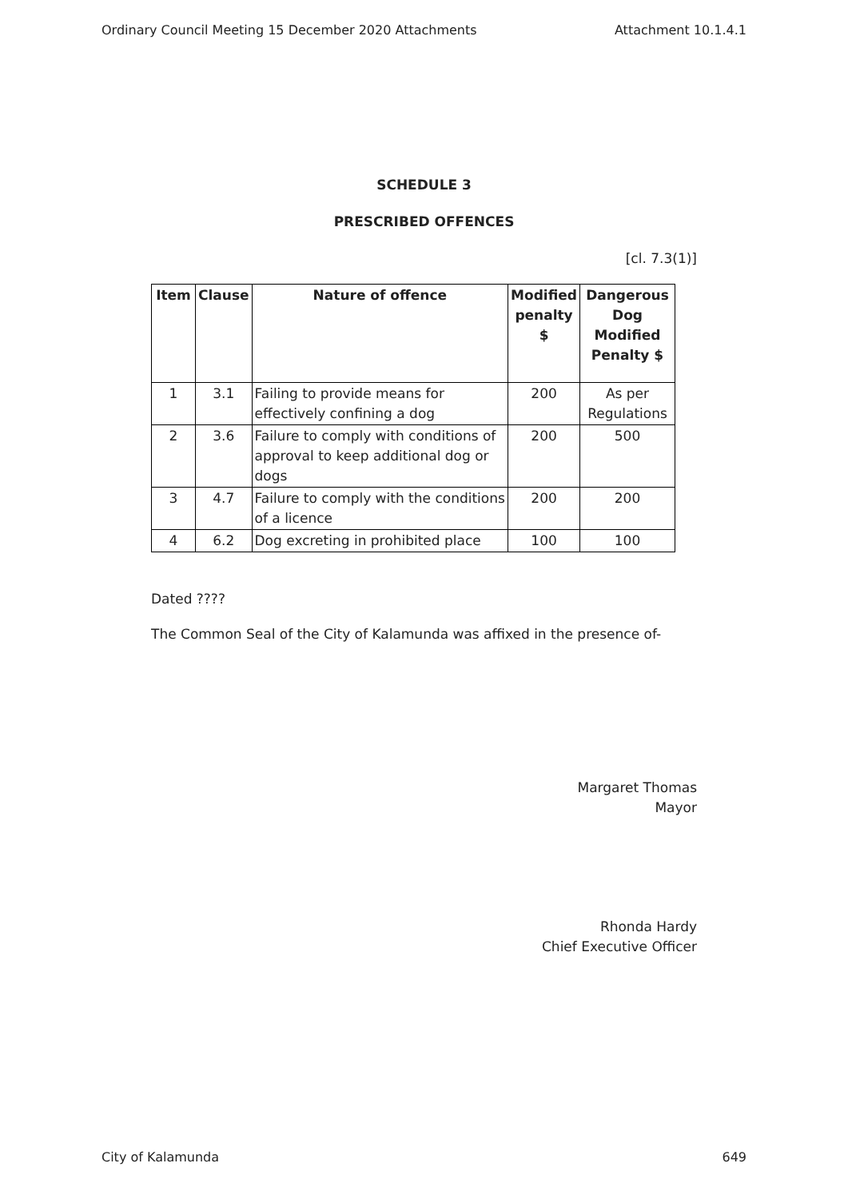Ordinary Council Meeting 15 December 2020 Attachments Attachment 10.1.4.1
SCHEDULE 3
PRESCRIBED OFFENCES
[cl. 7.3(1)]
| Item | Clause | Nature of offence | Modified penalty $ | Dangerous Dog Modified Penalty $ |
| --- | --- | --- | --- | --- |
| 1 | 3.1 | Failing to provide means for effectively confining a dog | 200 | As per Regulations |
| 2 | 3.6 | Failure to comply with conditions of approval to keep additional dog or dogs | 200 | 500 |
| 3 | 4.7 | Failure to comply with the conditions of a licence | 200 | 200 |
| 4 | 6.2 | Dog excreting in prohibited place | 100 | 100 |
Dated ????
The Common Seal of the City of Kalamunda was affixed in the presence of-
Margaret Thomas
Mayor
Rhonda Hardy
Chief Executive Officer
City of Kalamunda 649